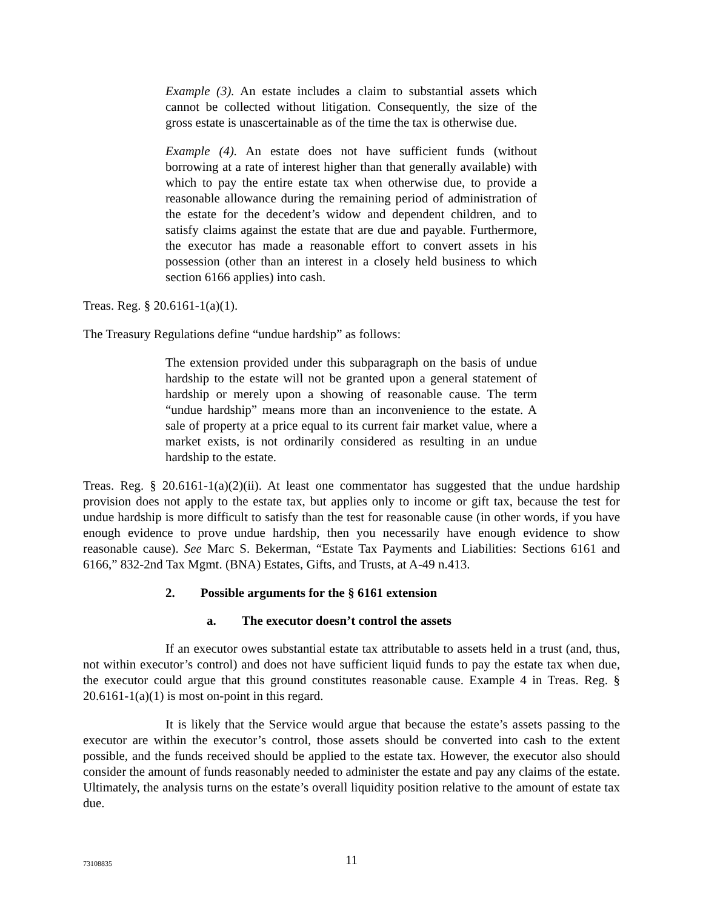Example (3). An estate includes a claim to substantial assets which cannot be collected without litigation. Consequently, the size of the gross estate is unascertainable as of the time the tax is otherwise due.
Example (4). An estate does not have sufficient funds (without borrowing at a rate of interest higher than that generally available) with which to pay the entire estate tax when otherwise due, to provide a reasonable allowance during the remaining period of administration of the estate for the decedent’s widow and dependent children, and to satisfy claims against the estate that are due and payable. Furthermore, the executor has made a reasonable effort to convert assets in his possession (other than an interest in a closely held business to which section 6166 applies) into cash.
Treas. Reg. § 20.6161-1(a)(1).
The Treasury Regulations define “undue hardship” as follows:
The extension provided under this subparagraph on the basis of undue hardship to the estate will not be granted upon a general statement of hardship or merely upon a showing of reasonable cause. The term “undue hardship” means more than an inconvenience to the estate. A sale of property at a price equal to its current fair market value, where a market exists, is not ordinarily considered as resulting in an undue hardship to the estate.
Treas. Reg. § 20.6161-1(a)(2)(ii). At least one commentator has suggested that the undue hardship provision does not apply to the estate tax, but applies only to income or gift tax, because the test for undue hardship is more difficult to satisfy than the test for reasonable cause (in other words, if you have enough evidence to prove undue hardship, then you necessarily have enough evidence to show reasonable cause). See Marc S. Bekerman, “Estate Tax Payments and Liabilities: Sections 6161 and 6166,” 832-2nd Tax Mgmt. (BNA) Estates, Gifts, and Trusts, at A-49 n.413.
2. Possible arguments for the § 6161 extension
a. The executor doesn’t control the assets
If an executor owes substantial estate tax attributable to assets held in a trust (and, thus, not within executor’s control) and does not have sufficient liquid funds to pay the estate tax when due, the executor could argue that this ground constitutes reasonable cause. Example 4 in Treas. Reg. § 20.6161-1(a)(1) is most on-point in this regard.
It is likely that the Service would argue that because the estate’s assets passing to the executor are within the executor’s control, those assets should be converted into cash to the extent possible, and the funds received should be applied to the estate tax. However, the executor also should consider the amount of funds reasonably needed to administer the estate and pay any claims of the estate. Ultimately, the analysis turns on the estate’s overall liquidity position relative to the amount of estate tax due.
73108835
11